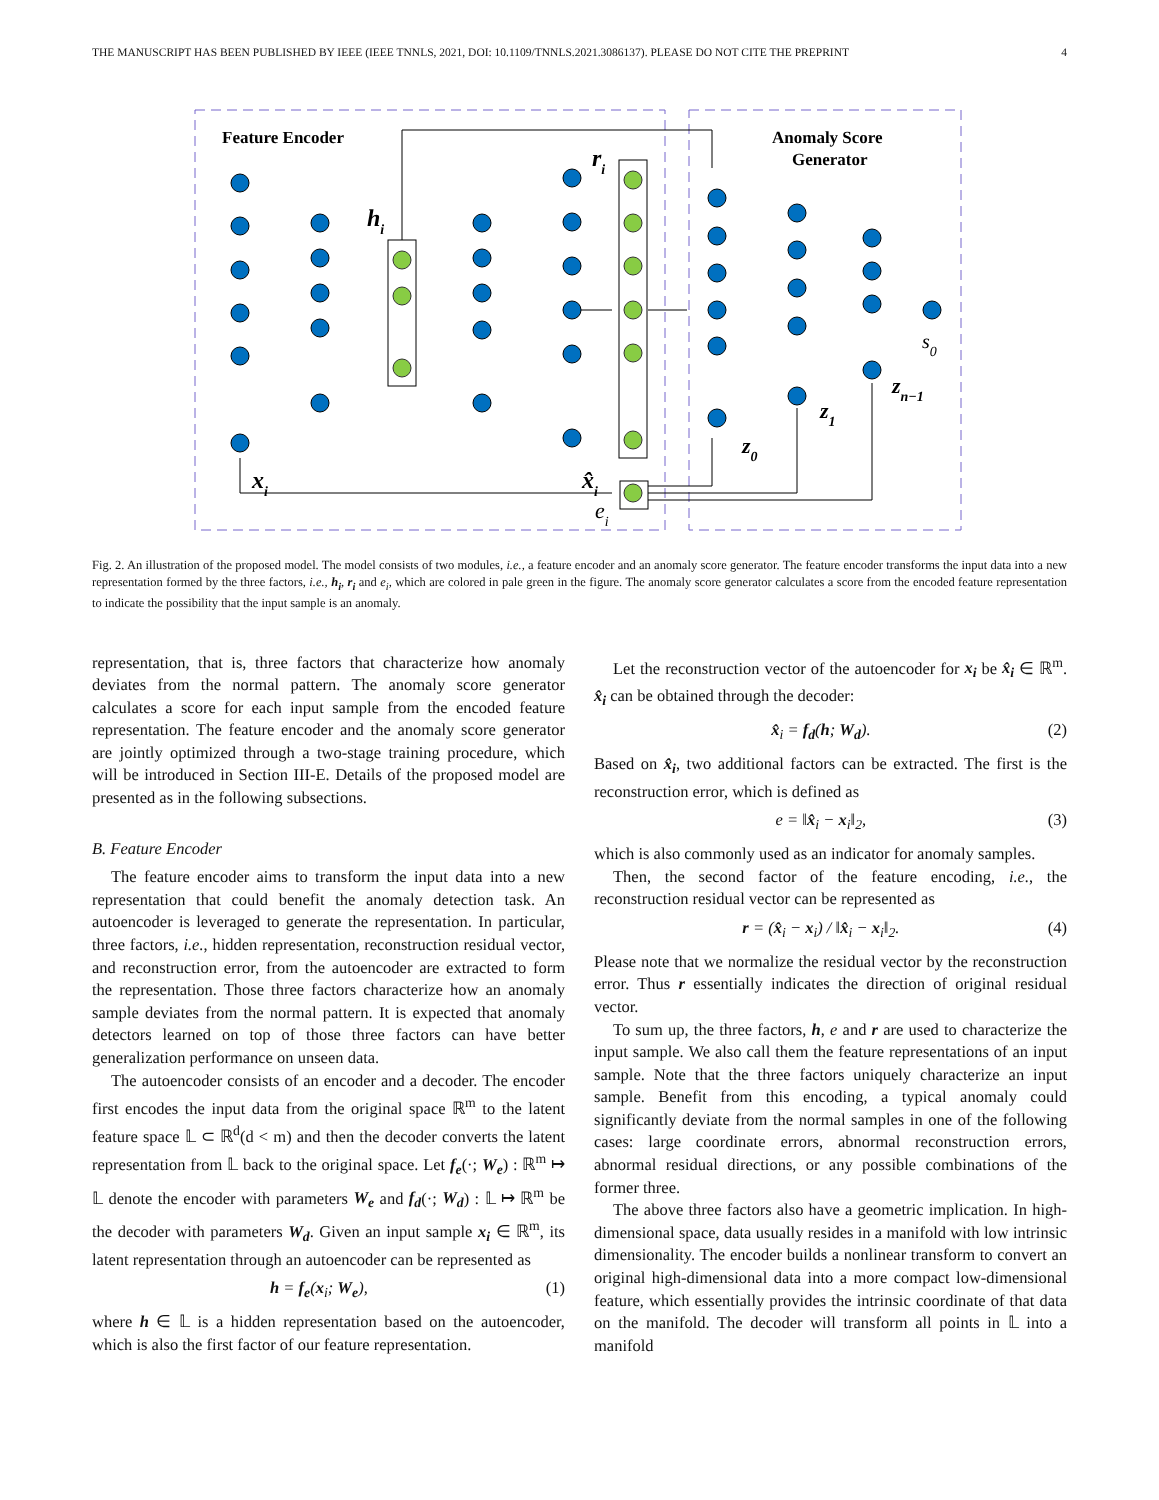THE MANUSCRIPT HAS BEEN PUBLISHED BY IEEE (IEEE TNNLS, 2021, DOI: 10.1109/TNNLS.2021.3086137). PLEASE DO NOT CITE THE PREPRINT 4
Feature Encoder
Anomaly Score
Generator
xi
hi
ri
x̂i
ei
z0
z1
zn−1
s0
Fig. 2. An illustration of the proposed model. The model consists of two modules, i.e., a feature encoder and an anomaly score generator. The feature encoder transforms the input data into a new representation formed by the three factors, i.e., h<sub>i</sub>, r<sub>i</sub> and e<sub>i</sub>, which are colored in pale green in the figure. The anomaly score generator calculates a score from the encoded feature representation to indicate the possibility that the input sample is an anomaly.
representation, that is, three factors that characterize how anomaly deviates from the normal pattern. The anomaly score generator calculates a score for each input sample from the encoded feature representation. The feature encoder and the anomaly score generator are jointly optimized through a two-stage training procedure, which will be introduced in Section III-E. Details of the proposed model are presented as in the following subsections.
B. Feature Encoder
The feature encoder aims to transform the input data into a new representation that could benefit the anomaly detection task. An autoencoder is leveraged to generate the representation. In particular, three factors, i.e., hidden representation, reconstruction residual vector, and reconstruction error, from the autoencoder are extracted to form the representation. Those three factors characterize how an anomaly sample deviates from the normal pattern. It is expected that anomaly detectors learned on top of those three factors can have better generalization performance on unseen data.
The autoencoder consists of an encoder and a decoder. The encoder first encodes the input data from the original space ℝ<sup>m</sup> to the latent feature space 𝕃 ⊂ ℝ<sup>d</sup>(d < m) and then the decoder converts the latent representation from 𝕃 back to the original space. Let f<sub>e</sub>(·; W<sub>e</sub>) : ℝ<sup>m</sup> ↦ 𝕃 denote the encoder with parameters W<sub>e</sub> and f<sub>d</sub>(·; W<sub>d</sub>) : 𝕃 ↦ ℝ<sup>m</sup> be the decoder with parameters W<sub>d</sub>. Given an input sample x<sub>i</sub> ∈ ℝ<sup>m</sup>, its latent representation through an autoencoder can be represented as
h = f<sub>e</sub>(x<sub>i</sub>; W<sub>e</sub>), (1)
where h ∈ 𝕃 is a hidden representation based on the autoencoder, which is also the first factor of our feature representation.
Let the reconstruction vector of the autoencoder for x<sub>i</sub> be x̂<sub>i</sub> ∈ ℝ<sup>m</sup>. x̂<sub>i</sub> can be obtained through the decoder:
x̂<sub>i</sub> = f<sub>d</sub>(h; W<sub>d</sub>). (2)
Based on x̂<sub>i</sub>, two additional factors can be extracted. The first is the reconstruction error, which is defined as
e = ‖x̂<sub>i</sub> − x<sub>i</sub>‖<sub>2</sub>, (3)
which is also commonly used as an indicator for anomaly samples.
Then, the second factor of the feature encoding, i.e., the reconstruction residual vector can be represented as
r = (x̂<sub>i</sub> − x<sub>i</sub>) / ‖x̂<sub>i</sub> − x<sub>i</sub>‖<sub>2</sub>. (4)
Please note that we normalize the residual vector by the reconstruction error. Thus r essentially indicates the direction of original residual vector.
To sum up, the three factors, h, e and r are used to characterize the input sample. We also call them the feature representations of an input sample. Note that the three factors uniquely characterize an input sample. Benefit from this encoding, a typical anomaly could significantly deviate from the normal samples in one of the following cases: large coordinate errors, abnormal reconstruction errors, abnormal residual directions, or any possible combinations of the former three.
The above three factors also have a geometric implication. In high-dimensional space, data usually resides in a manifold with low intrinsic dimensionality. The encoder builds a nonlinear transform to convert an original high-dimensional data into a more compact low-dimensional feature, which essentially provides the intrinsic coordinate of that data on the manifold. The decoder will transform all points in 𝕃 into a manifold